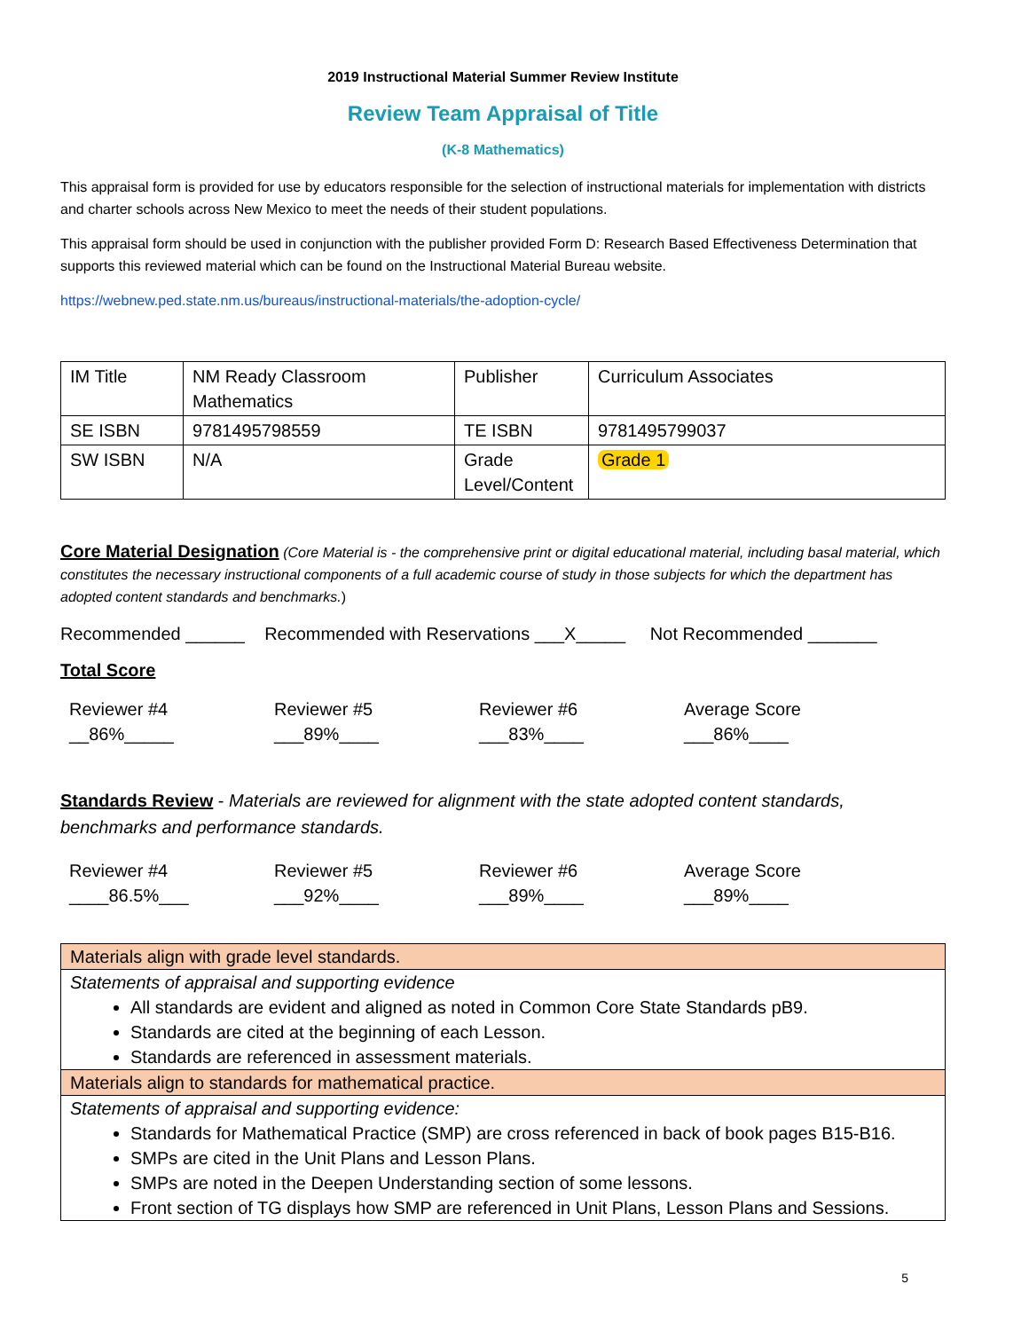2019 Instructional Material Summer Review Institute
Review Team Appraisal of Title
(K-8 Mathematics)
This appraisal form is provided for use by educators responsible for the selection of instructional materials for implementation with districts and charter schools across New Mexico to meet the needs of their student populations.
This appraisal form should be used in conjunction with the publisher provided Form D: Research Based Effectiveness Determination that supports this reviewed material which can be found on the Instructional Material Bureau website.
https://webnew.ped.state.nm.us/bureaus/instructional-materials/the-adoption-cycle/
| IM Title | NM Ready Classroom Mathematics | Publisher | Curriculum Associates |
| SE ISBN | 9781495798559 | TE ISBN | 9781495799037 |
| SW ISBN | N/A | Grade Level/Content | Grade 1 |
Core Material Designation (Core Material is - the comprehensive print or digital educational material, including basal material, which constitutes the necessary instructional components of a full academic course of study in those subjects for which the department has adopted content standards and benchmarks.)
Recommended ______ Recommended with Reservations ___X_____ Not Recommended _______
Total Score
Reviewer #4
__86%_____
Reviewer #5
___89%____
Reviewer #6
___83%____
Average Score
___86%____
Standards Review - Materials are reviewed for alignment with the state adopted content standards, benchmarks and performance standards.
Reviewer #4
____86.5%___
Reviewer #5
___92%____
Reviewer #6
___89%____
Average Score
___89%____
| Materials align with grade level standards. |
| Statements of appraisal and supporting evidence All standards are evident and aligned as noted in Common Core State Standards pB9. Standards are cited at the beginning of each Lesson. Standards are referenced in assessment materials. |
| Materials align to standards for mathematical practice. |
| Statements of appraisal and supporting evidence: Standards for Mathematical Practice (SMP) are cross referenced in back of book pages B15-B16. SMPs are cited in the Unit Plans and Lesson Plans. SMPs are noted in the Deepen Understanding section of some lessons. Front section of TG displays how SMP are referenced in Unit Plans, Lesson Plans and Sessions. |
5